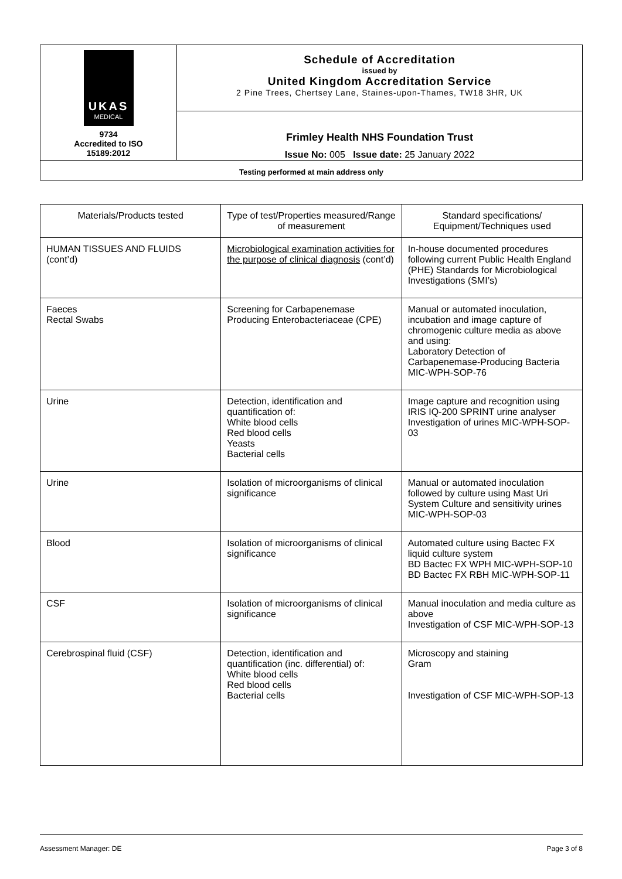| UKAS MEDICAL 9734 Accredited to ISO 15189:2012 | Schedule of Accreditation issued by United Kingdom Accreditation Service 2 Pine Trees, Chertsey Lane, Staines-upon-Thames, TW18 3HR, UK |
| | Frimley Health NHS Foundation Trust Issue No: 005 Issue date: 25 January 2022 |
| Testing performed at main address only | |
| Materials/Products tested | Type of test/Properties measured/Range of measurement | Standard specifications/ Equipment/Techniques used |
| --- | --- | --- |
| HUMAN TISSUES AND FLUIDS (cont’d) | Microbiological examination activities for the purpose of clinical diagnosis (cont’d) | In-house documented procedures following current Public Health England (PHE) Standards for Microbiological Investigations (SMI’s) |
| Faeces Rectal Swabs | Screening for Carbapenemase Producing Enterobacteriaceae (CPE) | Manual or automated inoculation, incubation and image capture of chromogenic culture media as above and using: Laboratory Detection of Carbapenemase-Producing Bacteria MIC-WPH-SOP-76 |
| Urine | Detection, identification and quantification of: White blood cells Red blood cells Yeasts Bacterial cells | Image capture and recognition using IRIS IQ-200 SPRINT urine analyser Investigation of urines MIC-WPH-SOP-03 |
| Urine | Isolation of microorganisms of clinical significance | Manual or automated inoculation followed by culture using Mast Uri System Culture and sensitivity urines MIC-WPH-SOP-03 |
| Blood | Isolation of microorganisms of clinical significance | Automated culture using Bactec FX liquid culture system BD Bactec FX WPH MIC-WPH-SOP-10 BD Bactec FX RBH MIC-WPH-SOP-11 |
| CSF | Isolation of microorganisms of clinical significance | Manual inoculation and media culture as above Investigation of CSF MIC-WPH-SOP-13 |
| Cerebrospinal fluid (CSF) | Detection, identification and quantification (inc. differential) of: White blood cells Red blood cells Bacterial cells | Microscopy and staining Gram Investigation of CSF MIC-WPH-SOP-13 |
Assessment Manager: DE Page 3 of 8